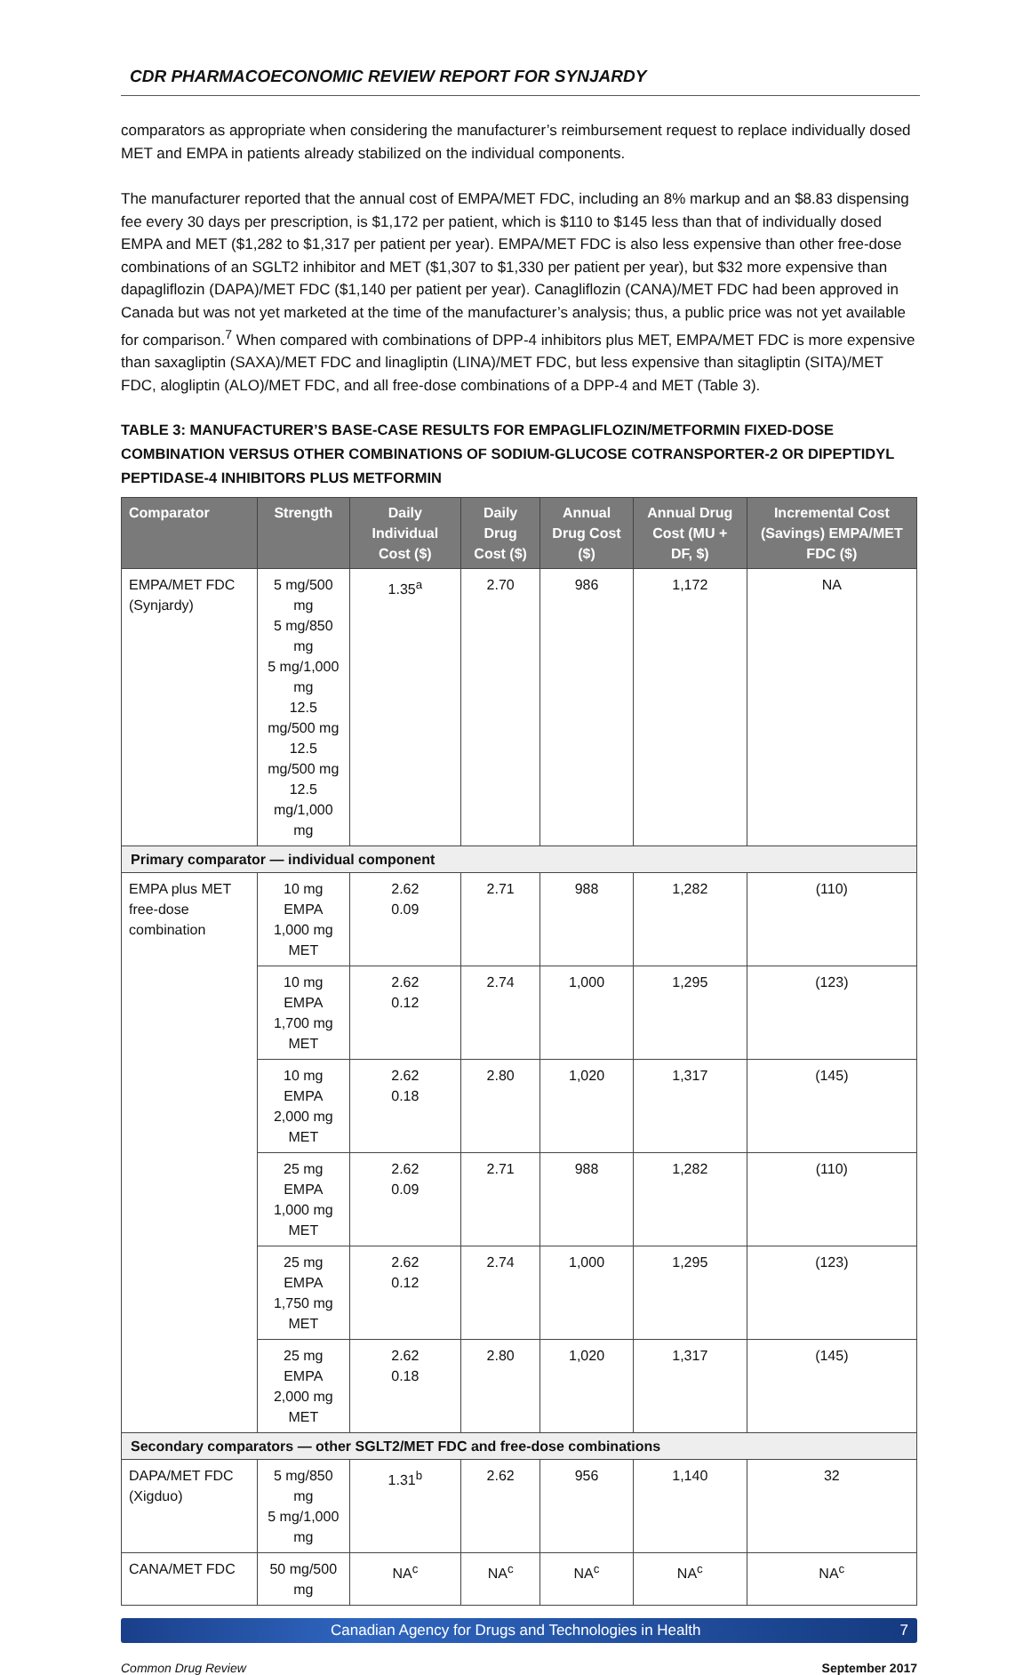CDR PHARMACOECONOMIC REVIEW REPORT FOR SYNJARDY
comparators as appropriate when considering the manufacturer’s reimbursement request to replace individually dosed MET and EMPA in patients already stabilized on the individual components.
The manufacturer reported that the annual cost of EMPA/MET FDC, including an 8% markup and an $8.83 dispensing fee every 30 days per prescription, is $1,172 per patient, which is $110 to $145 less than that of individually dosed EMPA and MET ($1,282 to $1,317 per patient per year). EMPA/MET FDC is also less expensive than other free-dose combinations of an SGLT2 inhibitor and MET ($1,307 to $1,330 per patient per year), but $32 more expensive than dapagliflozin (DAPA)/MET FDC ($1,140 per patient per year). Canagliflozin (CANA)/MET FDC had been approved in Canada but was not yet marketed at the time of the manufacturer’s analysis; thus, a public price was not yet available for comparison.<sup>7</sup> When compared with combinations of DPP-4 inhibitors plus MET, EMPA/MET FDC is more expensive than saxagliptin (SAXA)/MET FDC and linagliptin (LINA)/MET FDC, but less expensive than sitagliptin (SITA)/MET FDC, alogliptin (ALO)/MET FDC, and all free-dose combinations of a DPP-4 and MET (Table 3).
TABLE 3: MANUFACTURER’S BASE-CASE RESULTS FOR EMPAGLIFLOZIN/METFORMIN FIXED-DOSE COMBINATION VERSUS OTHER COMBINATIONS OF SODIUM-GLUCOSE COTRANSPORTER-2 OR DIPEPTIDYL PEPTIDASE-4 INHIBITORS PLUS METFORMIN
| Comparator | Strength | Daily Individual Cost ($) | Daily Drug Cost ($) | Annual Drug Cost ($) | Annual Drug Cost (MU + DF, $) | Incremental Cost (Savings) EMPA/MET FDC ($) |
| --- | --- | --- | --- | --- | --- | --- |
| EMPA/MET FDC (Synjardy) | 5 mg/500 mg 5 mg/850 mg 5 mg/1,000 mg 12.5 mg/500 mg 12.5 mg/500 mg 12.5 mg/1,000 mg | 1.35<sup>a</sup> | 2.70 | 986 | 1,172 | NA |
| Primary comparator — individual component | | | | | | |
| EMPA plus MET free-dose combination | 10 mg EMPA 1,000 mg MET | 2.62 0.09 | 2.71 | 988 | 1,282 | (110) |
| | 10 mg EMPA 1,700 mg MET | 2.62 0.12 | 2.74 | 1,000 | 1,295 | (123) |
| | 10 mg EMPA 2,000 mg MET | 2.62 0.18 | 2.80 | 1,020 | 1,317 | (145) |
| | 25 mg EMPA 1,000 mg MET | 2.62 0.09 | 2.71 | 988 | 1,282 | (110) |
| | 25 mg EMPA 1,750 mg MET | 2.62 0.12 | 2.74 | 1,000 | 1,295 | (123) |
| | 25 mg EMPA 2,000 mg MET | 2.62 0.18 | 2.80 | 1,020 | 1,317 | (145) |
| Secondary comparators — other SGLT2/MET FDC and free-dose combinations | | | | | | |
| DAPA/MET FDC (Xigduo) | 5 mg/850 mg 5 mg/1,000 mg | 1.31<sup>b</sup> | 2.62 | 956 | 1,140 | 32 |
| CANA/MET FDC | 50 mg/500 mg | NA<sup>c</sup> | NA<sup>c</sup> | NA<sup>c</sup> | NA<sup>c</sup> | NA<sup>c</sup> |
Canadian Agency for Drugs and Technologies in Health 7
Common Drug Review September 2017